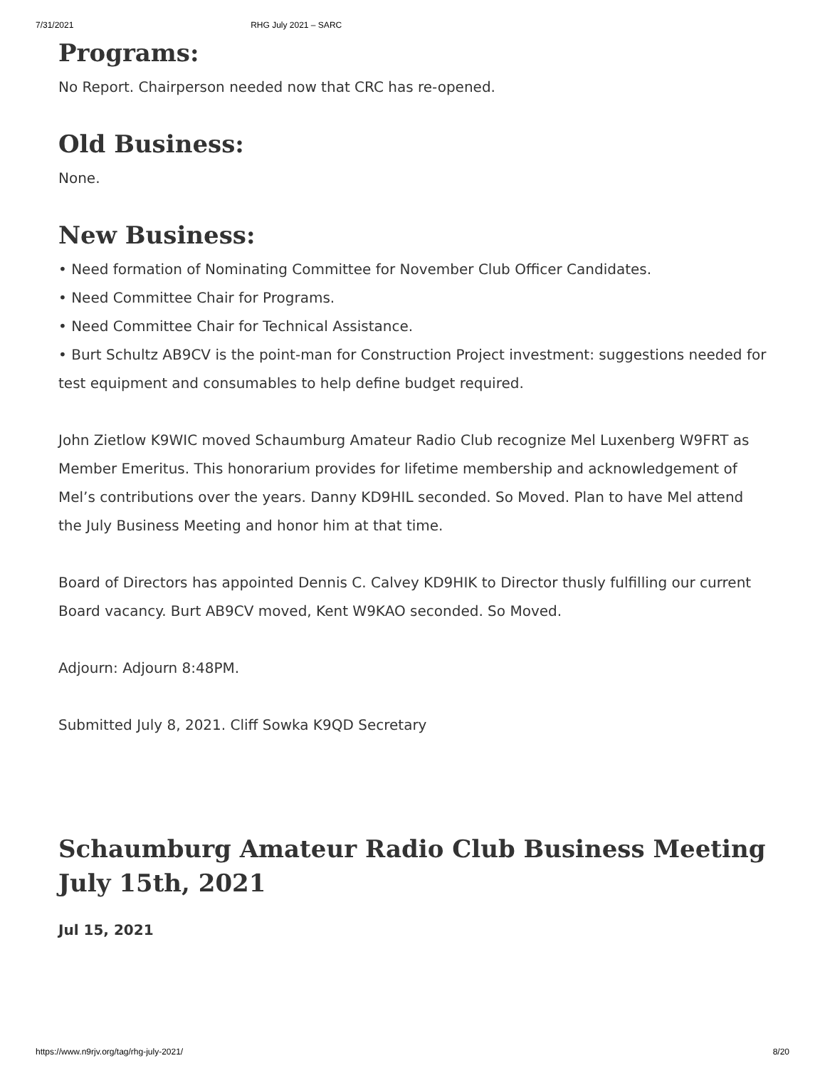7/31/2021 RHG July 2021 – SARC
Programs:
No Report. Chairperson needed now that CRC has re-opened.
Old Business:
None.
New Business:
• Need formation of Nominating Committee for November Club Officer Candidates.
• Need Committee Chair for Programs.
• Need Committee Chair for Technical Assistance.
• Burt Schultz AB9CV is the point-man for Construction Project investment: suggestions needed for test equipment and consumables to help define budget required.
John Zietlow K9WIC moved Schaumburg Amateur Radio Club recognize Mel Luxenberg W9FRT as Member Emeritus. This honorarium provides for lifetime membership and acknowledgement of Mel’s contributions over the years. Danny KD9HIL seconded. So Moved. Plan to have Mel attend the July Business Meeting and honor him at that time.
Board of Directors has appointed Dennis C. Calvey KD9HIK to Director thusly fulfilling our current Board vacancy. Burt AB9CV moved, Kent W9KAO seconded. So Moved.
Adjourn: Adjourn 8:48PM.
Submitted July 8, 2021. Cliff Sowka K9QD Secretary
Schaumburg Amateur Radio Club Business Meeting July 15th, 2021
Jul 15, 2021
https://www.n9rjv.org/tag/rhg-july-2021/ 8/20